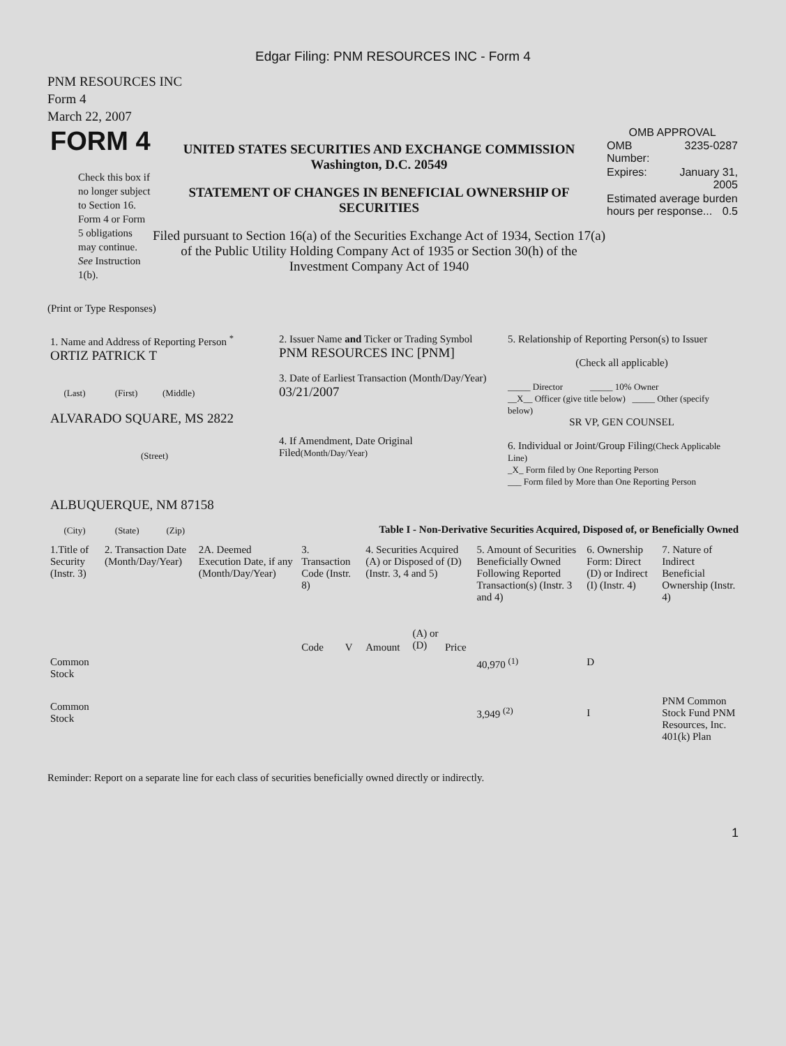Edgar Filing: PNM RESOURCES INC - Form 4
PNM RESOURCES INC
Form 4
March 22, 2007
FORM 4
Check this box if no longer subject to Section 16. Form 4 or Form 5 obligations may continue. See Instruction 1(b).
UNITED STATES SECURITIES AND EXCHANGE COMMISSION
Washington, D.C. 20549
STATEMENT OF CHANGES IN BENEFICIAL OWNERSHIP OF SECURITIES
Filed pursuant to Section 16(a) of the Securities Exchange Act of 1934, Section 17(a) of the Public Utility Holding Company Act of 1935 or Section 30(h) of the Investment Company Act of 1940
OMB APPROVAL
| OMB Number: | 3235-0287 |
| Expires: | January 31, 2005 |
| Estimated average burden hours per response... 0.5 | |
(Print or Type Responses)
| 1. Name and Address of Reporting Person <sup>*</sup> ORTIZ PATRICK T (Last) (First) (Middle) ALVARADO SQUARE, MS 2822 (Street) ALBUQUERQUE, NM 87158 (City) (State) (Zip) | 2. Issuer Name and Ticker or Trading Symbol PNM RESOURCES INC [PNM] 3. Date of Earliest Transaction (Month/Day/Year) 03/21/2007 4. If Amendment, Date Original Filed (Month/Day/Year) | 5. Relationship of Reporting Person(s) to Issuer (Check all applicable) _____ Director _____ 10% Owner __X__ Officer (give title below) _____ Other (specify below) SR VP, GEN COUNSEL 6. Individual or Joint/Group Filing (Check Applicable Line) _X_ Form filed by One Reporting Person ___ Form filed by More than One Reporting Person |
Table I - Non-Derivative Securities Acquired, Disposed of, or Beneficially Owned
| 1.Title of Security (Instr. 3) | 2. Transaction Date (Month/Day/Year) | 2A. Deemed Execution Date, if any (Month/Day/Year) | 3. Transaction Code (Instr. 8) | | 4. Securities Acquired (A) or Disposed of (D) (Instr. 3, 4 and 5) | | | 5. Amount of Securities Beneficially Owned Following Reported Transaction(s) (Instr. 3 and 4) | 6. Ownership Form: Direct (D) or Indirect (I) (Instr. 4) | 7. Nature of Indirect Beneficial Ownership (Instr. 4) |
| --- | --- | --- | --- | --- | --- | --- | --- | --- | --- | --- |
| | | | Code | V | Amount | (A) or (D) | Price | | | |
| Common Stock | | | | | | | | 40,970 <sup>(1)</sup> | D | |
| Common Stock | | | | | | | | 3,949 <sup>(2)</sup> | I | PNM Common Stock Fund PNM Resources, Inc. 401(k) Plan |
Reminder: Report on a separate line for each class of securities beneficially owned directly or indirectly.
1